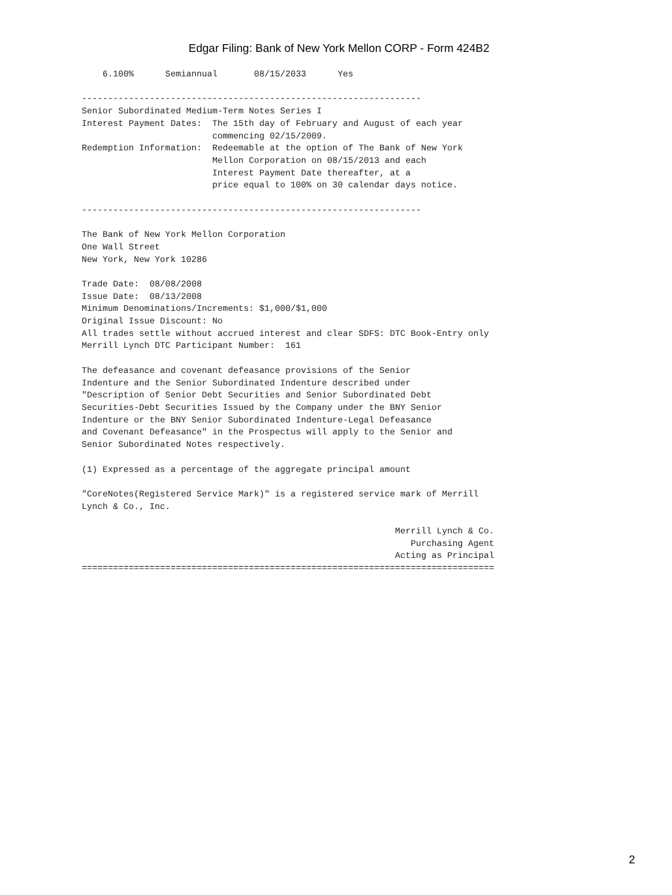Edgar Filing: Bank of New York Mellon CORP - Form 424B2
    6.100%      Semiannual       08/15/2033      Yes

-----------------------------------------------------------------
Senior Subordinated Medium-Term Notes Series I
Interest Payment Dates:  The 15th day of February and August of each year
                         commencing 02/15/2009.
Redemption Information:  Redeemable at the option of The Bank of New York
                         Mellon Corporation on 08/15/2013 and each
                         Interest Payment Date thereafter, at a
                         price equal to 100% on 30 calendar days notice.

-----------------------------------------------------------------

The Bank of New York Mellon Corporation
One Wall Street
New York, New York 10286

Trade Date:  08/08/2008
Issue Date:  08/13/2008
Minimum Denominations/Increments: $1,000/$1,000
Original Issue Discount: No
All trades settle without accrued interest and clear SDFS: DTC Book-Entry only
Merrill Lynch DTC Participant Number:  161

The defeasance and covenant defeasance provisions of the Senior
Indenture and the Senior Subordinated Indenture described under
"Description of Senior Debt Securities and Senior Subordinated Debt
Securities-Debt Securities Issued by the Company under the BNY Senior
Indenture or the BNY Senior Subordinated Indenture-Legal Defeasance
and Covenant Defeasance" in the Prospectus will apply to the Senior and
Senior Subordinated Notes respectively.

(1) Expressed as a percentage of the aggregate principal amount

"CoreNotes(Registered Service Mark)" is a registered service mark of Merrill
Lynch & Co., Inc.

                                                            Merrill Lynch & Co.
                                                               Purchasing Agent
                                                            Acting as Principal
===============================================================================
2